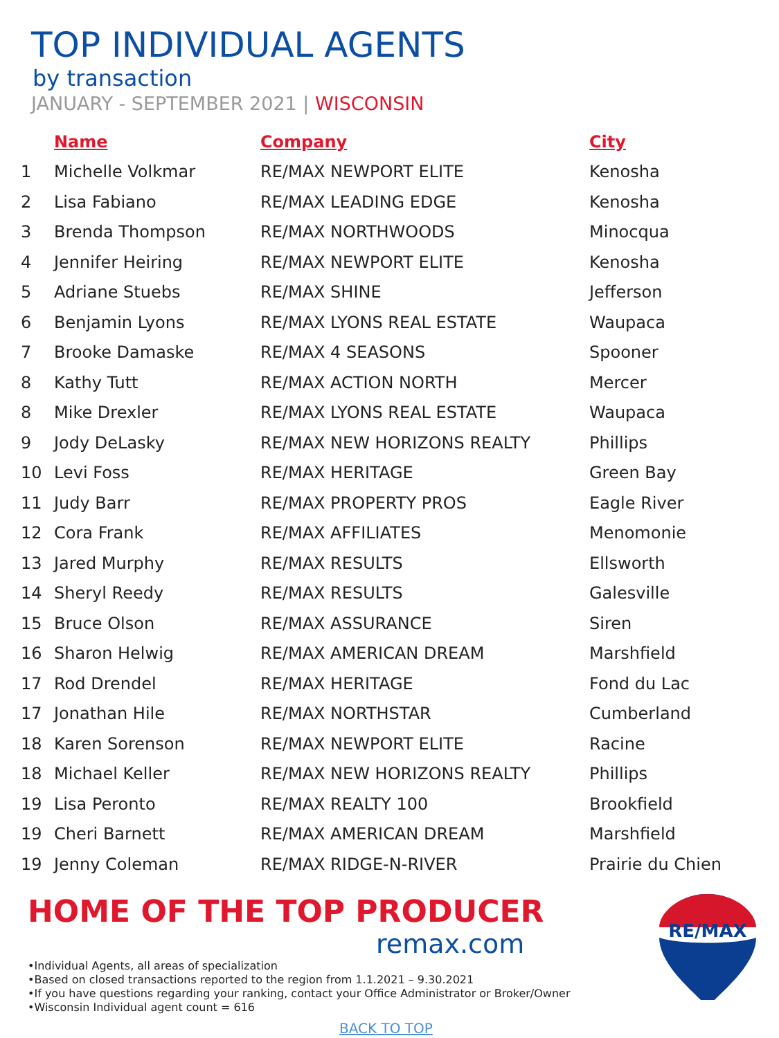TOP INDIVIDUAL AGENTS
by transaction
JANUARY - SEPTEMBER 2021 | WISCONSIN
| | Name | Company | City |
| --- | --- | --- | --- |
| 1 | Michelle Volkmar | RE/MAX NEWPORT ELITE | Kenosha |
| 2 | Lisa Fabiano | RE/MAX LEADING EDGE | Kenosha |
| 3 | Brenda Thompson | RE/MAX NORTHWOODS | Minocqua |
| 4 | Jennifer Heiring | RE/MAX NEWPORT ELITE | Kenosha |
| 5 | Adriane Stuebs | RE/MAX SHINE | Jefferson |
| 6 | Benjamin Lyons | RE/MAX LYONS REAL ESTATE | Waupaca |
| 7 | Brooke Damaske | RE/MAX 4 SEASONS | Spooner |
| 8 | Kathy Tutt | RE/MAX ACTION NORTH | Mercer |
| 8 | Mike Drexler | RE/MAX LYONS REAL ESTATE | Waupaca |
| 9 | Jody DeLasky | RE/MAX NEW HORIZONS REALTY | Phillips |
| 10 | Levi Foss | RE/MAX HERITAGE | Green Bay |
| 11 | Judy Barr | RE/MAX PROPERTY PROS | Eagle River |
| 12 | Cora Frank | RE/MAX AFFILIATES | Menomonie |
| 13 | Jared Murphy | RE/MAX RESULTS | Ellsworth |
| 14 | Sheryl Reedy | RE/MAX RESULTS | Galesville |
| 15 | Bruce Olson | RE/MAX ASSURANCE | Siren |
| 16 | Sharon Helwig | RE/MAX AMERICAN DREAM | Marshfield |
| 17 | Rod Drendel | RE/MAX HERITAGE | Fond du Lac |
| 17 | Jonathan Hile | RE/MAX NORTHSTAR | Cumberland |
| 18 | Karen Sorenson | RE/MAX NEWPORT ELITE | Racine |
| 18 | Michael Keller | RE/MAX NEW HORIZONS REALTY | Phillips |
| 19 | Lisa Peronto | RE/MAX REALTY 100 | Brookfield |
| 19 | Cheri Barnett | RE/MAX AMERICAN DREAM | Marshfield |
| 19 | Jenny Coleman | RE/MAX RIDGE-N-RIVER | Prairie du Chien |
HOME OF THE TOP PRODUCER
remax.com
•Individual Agents, all areas of specialization
•Based on closed transactions reported to the region from 1.1.2021 – 9.30.2021
•If you have questions regarding your ranking, contact your Office Administrator or Broker/Owner
•Wisconsin Individual agent count = 616
BACK TO TOP
RE/MAX